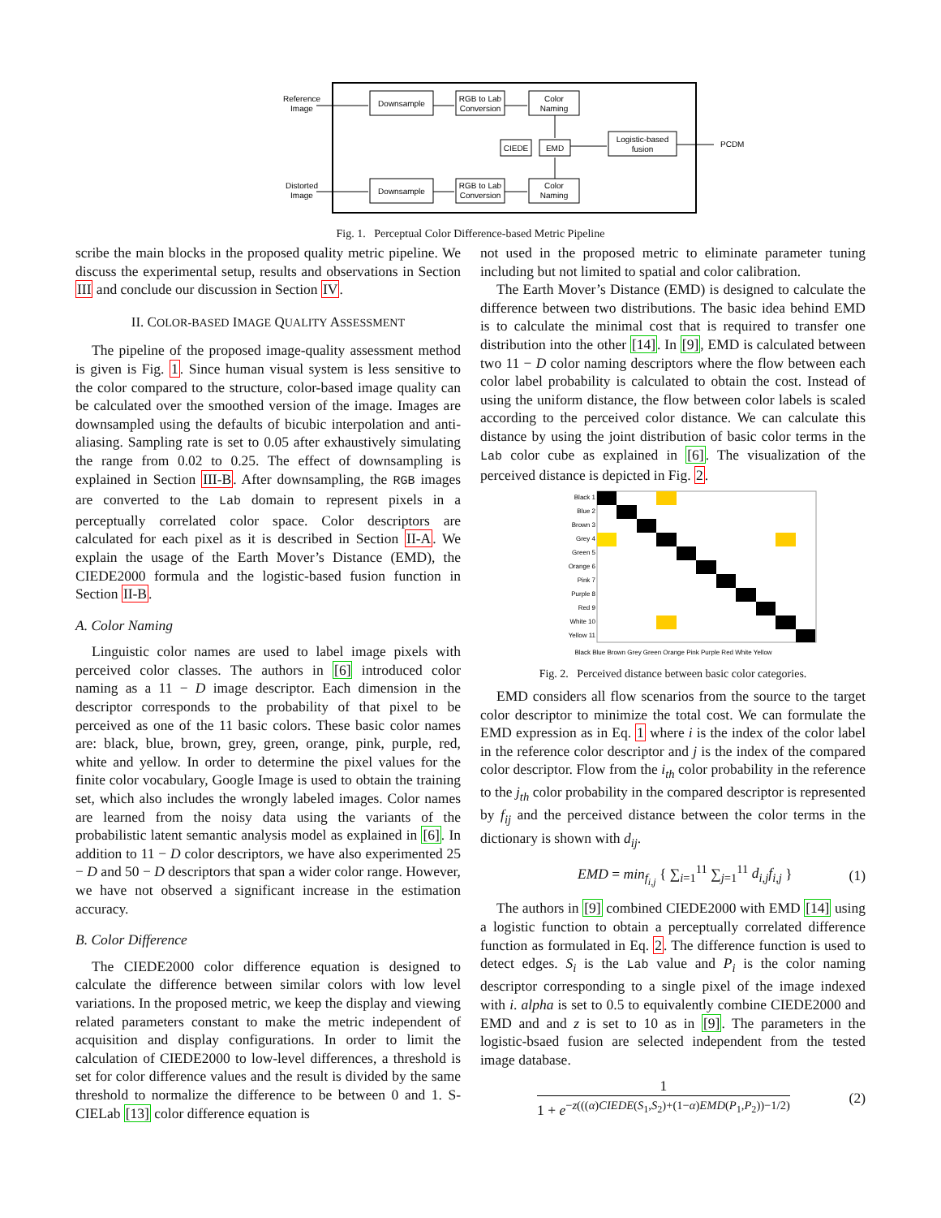Reference
Image
Distorted
Image
Downsample
RGB to Lab
Conversion
Color
Naming
Downsample
RGB to Lab
Conversion
Color
Naming
CIEDE
EMD
Logistic-based
fusion
PCDM
Fig. 1. Perceptual Color Difference-based Metric Pipeline
scribe the main blocks in the proposed quality metric pipeline. We discuss the experimental setup, results and observations in Section III and conclude our discussion in Section IV.
II. COLOR-BASED IMAGE QUALITY ASSESSMENT
The pipeline of the proposed image-quality assessment method is given is Fig. 1. Since human visual system is less sensitive to the color compared to the structure, color-based image quality can be calculated over the smoothed version of the image. Images are downsampled using the defaults of bicubic interpolation and anti-aliasing. Sampling rate is set to 0.05 after exhaustively simulating the range from 0.02 to 0.25. The effect of downsampling is explained in Section III-B. After downsampling, the RGB images are converted to the Lab domain to represent pixels in a perceptually correlated color space. Color descriptors are calculated for each pixel as it is described in Section II-A. We explain the usage of the Earth Mover’s Distance (EMD), the CIEDE2000 formula and the logistic-based fusion function in Section II-B.
A. Color Naming
Linguistic color names are used to label image pixels with perceived color classes. The authors in [6] introduced color naming as a 11 − D image descriptor. Each dimension in the descriptor corresponds to the probability of that pixel to be perceived as one of the 11 basic colors. These basic color names are: black, blue, brown, grey, green, orange, pink, purple, red, white and yellow. In order to determine the pixel values for the finite color vocabulary, Google Image is used to obtain the training set, which also includes the wrongly labeled images. Color names are learned from the noisy data using the variants of the probabilistic latent semantic analysis model as explained in [6]. In addition to 11 − D color descriptors, we have also experimented 25 − D and 50 − D descriptors that span a wider color range. However, we have not observed a significant increase in the estimation accuracy.
B. Color Difference
The CIEDE2000 color difference equation is designed to calculate the difference between similar colors with low level variations. In the proposed metric, we keep the display and viewing related parameters constant to make the metric independent of acquisition and display configurations. In order to limit the calculation of CIEDE2000 to low-level differences, a threshold is set for color difference values and the result is divided by the same threshold to normalize the difference to be between 0 and 1. S-CIELab [13] color difference equation is
not used in the proposed metric to eliminate parameter tuning including but not limited to spatial and color calibration.
The Earth Mover’s Distance (EMD) is designed to calculate the difference between two distributions. The basic idea behind EMD is to calculate the minimal cost that is required to transfer one distribution into the other [14]. In [9], EMD is calculated between two 11 − D color naming descriptors where the flow between each color label probability is calculated to obtain the cost. Instead of using the uniform distance, the flow between color labels is scaled according to the perceived color distance. We can calculate this distance by using the joint distribution of basic color terms in the Lab color cube as explained in [6]. The visualization of the perceived distance is depicted in Fig. 2.
Black 1
Blue 2
Brown 3
Grey 4
Green 5
Orange 6
Pink 7
Purple 8
Red 9
White 10
Yellow 11
Black Blue Brown Grey Green Orange Pink Purple Red White Yellow
Fig. 2. Perceived distance between basic color categories.
EMD considers all flow scenarios from the source to the target color descriptor to minimize the total cost. We can formulate the EMD expression as in Eq. 1 where i is the index of the color label in the reference color descriptor and j is the index of the compared color descriptor. Flow from the i<sub>th</sub> color probability in the reference to the j<sub>th</sub> color probability in the compared descriptor is represented by f<sub>ij</sub> and the perceived distance between the color terms in the dictionary is shown with d<sub>ij</sub>.
EMD = min<sub>f<sub>i,j</sub></sub> { ∑<sub>i=1</sub><sup>11</sup> ∑<sub>j=1</sub><sup>11</sup> d<sub>i,j</sub>f<sub>i,j</sub> } (1)
The authors in [9] combined CIEDE2000 with EMD [14] using a logistic function to obtain a perceptually correlated difference function as formulated in Eq. 2. The difference function is used to detect edges. S<sub>i</sub> is the Lab value and P<sub>i</sub> is the color naming descriptor corresponding to a single pixel of the image indexed with i. alpha is set to 0.5 to equivalently combine CIEDE2000 and EMD and and z is set to 10 as in [9]. The parameters in the logistic-bsaed fusion are selected independent from the tested image database.
1
1 + e<sup>−z(((α)CIEDE(S<sub>1</sub>,S<sub>2</sub>)+(1−α)EMD(P<sub>1</sub>,P<sub>2</sub>))−1/2)</sup> (2)